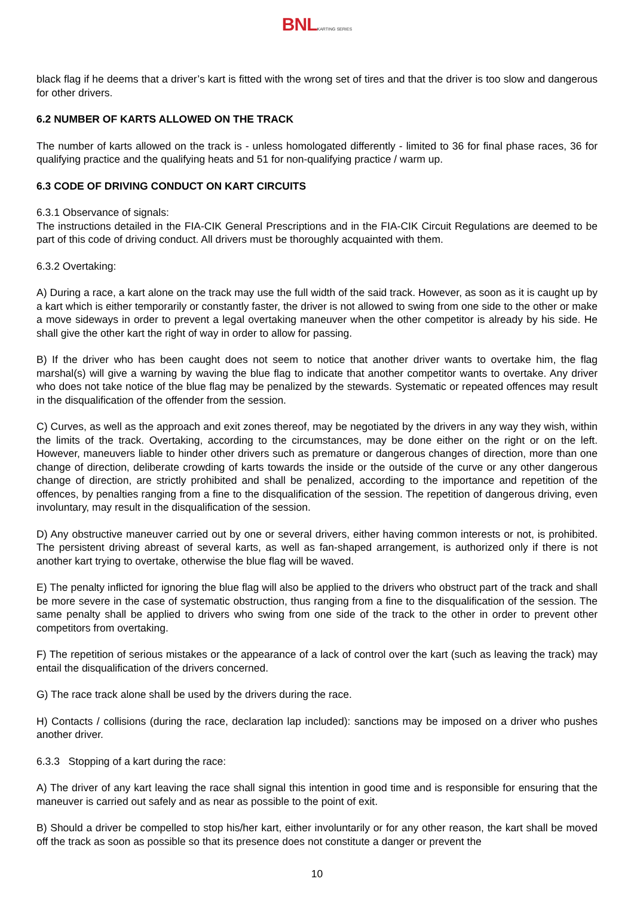BNL KARTING SERIES
black flag if he deems that a driver’s kart is fitted with the wrong set of tires and that the driver is too slow and dangerous for other drivers.
6.2 NUMBER OF KARTS ALLOWED ON THE TRACK
The number of karts allowed on the track is - unless homologated differently - limited to 36 for final phase races, 36 for qualifying practice and the qualifying heats and 51 for non-qualifying practice / warm up.
6.3 CODE OF DRIVING CONDUCT ON KART CIRCUITS
6.3.1 Observance of signals:
The instructions detailed in the FIA-CIK General Prescriptions and in the FIA-CIK Circuit Regulations are deemed to be part of this code of driving conduct. All drivers must be thoroughly acquainted with them.
6.3.2 Overtaking:
A) During a race, a kart alone on the track may use the full width of the said track. However, as soon as it is caught up by a kart which is either temporarily or constantly faster, the driver is not allowed to swing from one side to the other or make a move sideways in order to prevent a legal overtaking maneuver when the other competitor is already by his side. He shall give the other kart the right of way in order to allow for passing.
B) If the driver who has been caught does not seem to notice that another driver wants to overtake him, the flag marshal(s) will give a warning by waving the blue flag to indicate that another competitor wants to overtake. Any driver who does not take notice of the blue flag may be penalized by the stewards. Systematic or repeated offences may result in the disqualification of the offender from the session.
C) Curves, as well as the approach and exit zones thereof, may be negotiated by the drivers in any way they wish, within the limits of the track. Overtaking, according to the circumstances, may be done either on the right or on the left. However, maneuvers liable to hinder other drivers such as premature or dangerous changes of direction, more than one change of direction, deliberate crowding of karts towards the inside or the outside of the curve or any other dangerous change of direction, are strictly prohibited and shall be penalized, according to the importance and repetition of the offences, by penalties ranging from a fine to the disqualification of the session. The repetition of dangerous driving, even involuntary, may result in the disqualification of the session.
D) Any obstructive maneuver carried out by one or several drivers, either having common interests or not, is prohibited. The persistent driving abreast of several karts, as well as fan-shaped arrangement, is authorized only if there is not another kart trying to overtake, otherwise the blue flag will be waved.
E) The penalty inflicted for ignoring the blue flag will also be applied to the drivers who obstruct part of the track and shall be more severe in the case of systematic obstruction, thus ranging from a fine to the disqualification of the session. The same penalty shall be applied to drivers who swing from one side of the track to the other in order to prevent other competitors from overtaking.
F) The repetition of serious mistakes or the appearance of a lack of control over the kart (such as leaving the track) may entail the disqualification of the drivers concerned.
G) The race track alone shall be used by the drivers during the race.
H) Contacts / collisions (during the race, declaration lap included): sanctions may be imposed on a driver who pushes another driver.
6.3.3 Stopping of a kart during the race:
A) The driver of any kart leaving the race shall signal this intention in good time and is responsible for ensuring that the maneuver is carried out safely and as near as possible to the point of exit.
B) Should a driver be compelled to stop his/her kart, either involuntarily or for any other reason, the kart shall be moved off the track as soon as possible so that its presence does not constitute a danger or prevent the
10